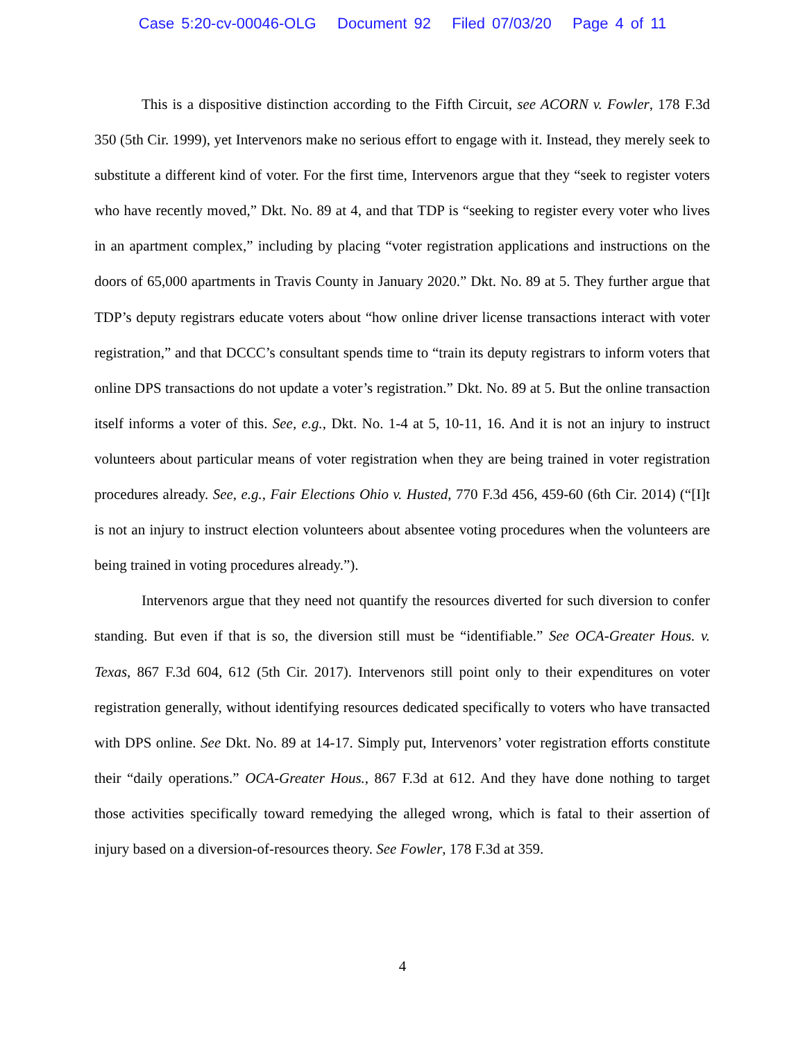Case 5:20-cv-00046-OLG Document 92 Filed 07/03/20 Page 4 of 11
This is a dispositive distinction according to the Fifth Circuit, see ACORN v. Fowler, 178 F.3d 350 (5th Cir. 1999), yet Intervenors make no serious effort to engage with it. Instead, they merely seek to substitute a different kind of voter. For the first time, Intervenors argue that they “seek to register voters who have recently moved,” Dkt. No. 89 at 4, and that TDP is “seeking to register every voter who lives in an apartment complex,” including by placing “voter registration applications and instructions on the doors of 65,000 apartments in Travis County in January 2020.” Dkt. No. 89 at 5. They further argue that TDP’s deputy registrars educate voters about “how online driver license transactions interact with voter registration,” and that DCCC’s consultant spends time to “train its deputy registrars to inform voters that online DPS transactions do not update a voter’s registration.” Dkt. No. 89 at 5. But the online transaction itself informs a voter of this. See, e.g., Dkt. No. 1-4 at 5, 10-11, 16. And it is not an injury to instruct volunteers about particular means of voter registration when they are being trained in voter registration procedures already. See, e.g., Fair Elections Ohio v. Husted, 770 F.3d 456, 459-60 (6th Cir. 2014) (“[I]t is not an injury to instruct election volunteers about absentee voting procedures when the volunteers are being trained in voting procedures already.”).
Intervenors argue that they need not quantify the resources diverted for such diversion to confer standing. But even if that is so, the diversion still must be “identifiable.” See OCA-Greater Hous. v. Texas, 867 F.3d 604, 612 (5th Cir. 2017). Intervenors still point only to their expenditures on voter registration generally, without identifying resources dedicated specifically to voters who have transacted with DPS online. See Dkt. No. 89 at 14-17. Simply put, Intervenors’ voter registration efforts constitute their “daily operations.” OCA-Greater Hous., 867 F.3d at 612. And they have done nothing to target those activities specifically toward remedying the alleged wrong, which is fatal to their assertion of injury based on a diversion-of-resources theory. See Fowler, 178 F.3d at 359.
4